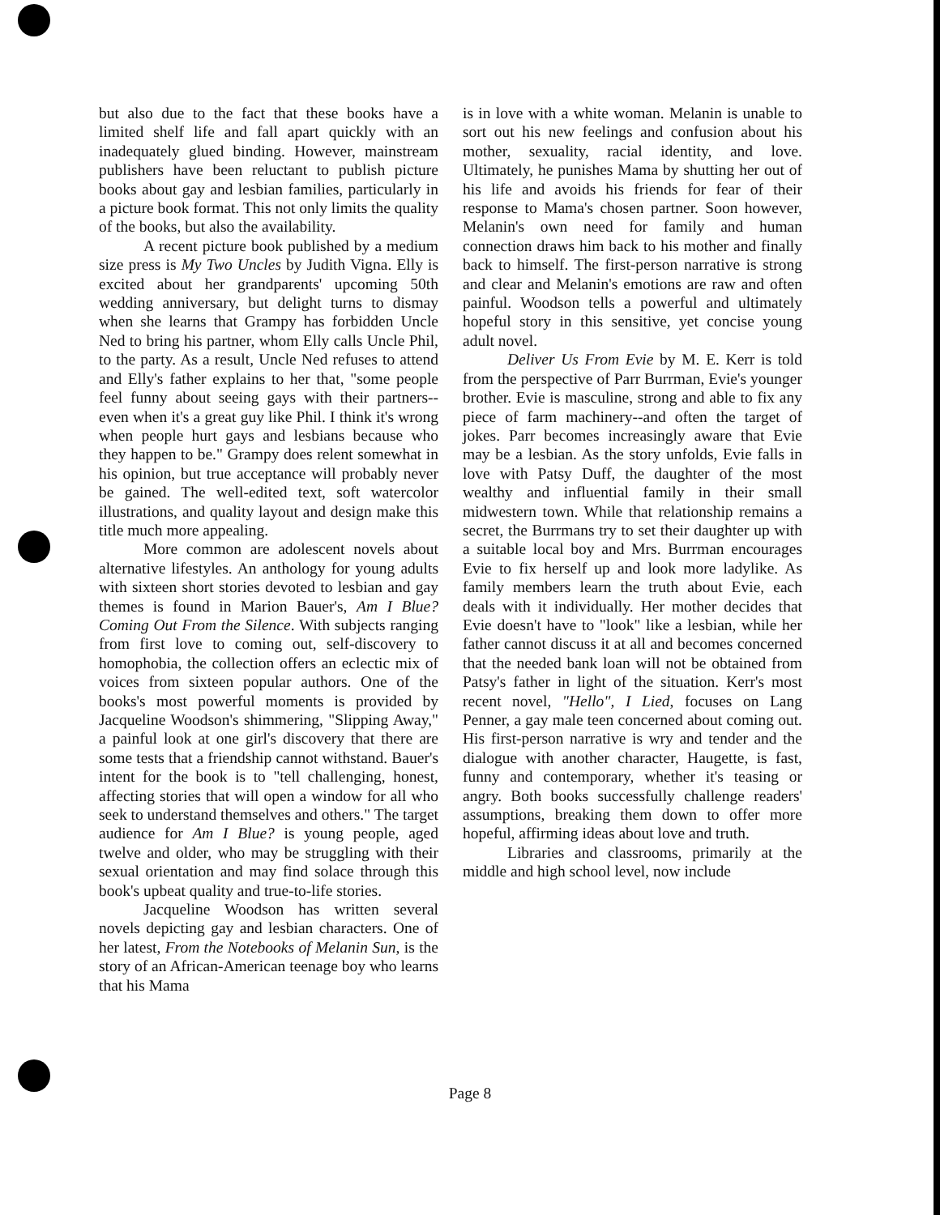but also due to the fact that these books have a limited shelf life and fall apart quickly with an inadequately glued binding. However, mainstream publishers have been reluctant to publish picture books about gay and lesbian families, particularly in a picture book format. This not only limits the quality of the books, but also the availability.
A recent picture book published by a medium size press is My Two Uncles by Judith Vigna. Elly is excited about her grandparents' upcoming 50th wedding anniversary, but delight turns to dismay when she learns that Grampy has forbidden Uncle Ned to bring his partner, whom Elly calls Uncle Phil, to the party. As a result, Uncle Ned refuses to attend and Elly's father explains to her that, "some people feel funny about seeing gays with their partners--even when it's a great guy like Phil. I think it's wrong when people hurt gays and lesbians because who they happen to be." Grampy does relent somewhat in his opinion, but true acceptance will probably never be gained. The well-edited text, soft watercolor illustrations, and quality layout and design make this title much more appealing.
More common are adolescent novels about alternative lifestyles. An anthology for young adults with sixteen short stories devoted to lesbian and gay themes is found in Marion Bauer's, Am I Blue? Coming Out From the Silence. With subjects ranging from first love to coming out, self-discovery to homophobia, the collection offers an eclectic mix of voices from sixteen popular authors. One of the books's most powerful moments is provided by Jacqueline Woodson's shimmering, "Slipping Away," a painful look at one girl's discovery that there are some tests that a friendship cannot withstand. Bauer's intent for the book is to "tell challenging, honest, affecting stories that will open a window for all who seek to understand themselves and others." The target audience for Am I Blue? is young people, aged twelve and older, who may be struggling with their sexual orientation and may find solace through this book's upbeat quality and true-to-life stories.
Jacqueline Woodson has written several novels depicting gay and lesbian characters. One of her latest, From the Notebooks of Melanin Sun, is the story of an African-American teenage boy who learns that his Mama
is in love with a white woman. Melanin is unable to sort out his new feelings and confusion about his mother, sexuality, racial identity, and love. Ultimately, he punishes Mama by shutting her out of his life and avoids his friends for fear of their response to Mama's chosen partner. Soon however, Melanin's own need for family and human connection draws him back to his mother and finally back to himself. The first-person narrative is strong and clear and Melanin's emotions are raw and often painful. Woodson tells a powerful and ultimately hopeful story in this sensitive, yet concise young adult novel.
Deliver Us From Evie by M. E. Kerr is told from the perspective of Parr Burrman, Evie's younger brother. Evie is masculine, strong and able to fix any piece of farm machinery--and often the target of jokes. Parr becomes increasingly aware that Evie may be a lesbian. As the story unfolds, Evie falls in love with Patsy Duff, the daughter of the most wealthy and influential family in their small midwestern town. While that relationship remains a secret, the Burrmans try to set their daughter up with a suitable local boy and Mrs. Burrman encourages Evie to fix herself up and look more ladylike. As family members learn the truth about Evie, each deals with it individually. Her mother decides that Evie doesn't have to "look" like a lesbian, while her father cannot discuss it at all and becomes concerned that the needed bank loan will not be obtained from Patsy's father in light of the situation. Kerr's most recent novel, "Hello", I Lied, focuses on Lang Penner, a gay male teen concerned about coming out. His first-person narrative is wry and tender and the dialogue with another character, Haugette, is fast, funny and contemporary, whether it's teasing or angry. Both books successfully challenge readers' assumptions, breaking them down to offer more hopeful, affirming ideas about love and truth.
Libraries and classrooms, primarily at the middle and high school level, now include
Page 8